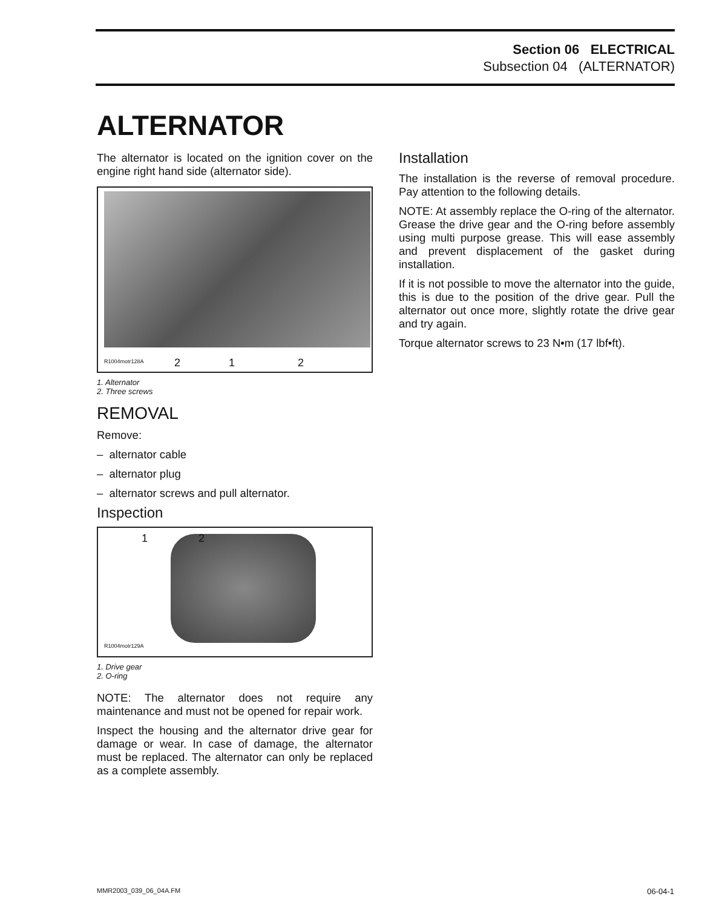Section 06 ELECTRICAL
Subsection 04 (ALTERNATOR)
ALTERNATOR
The alternator is located on the ignition cover on the engine right hand side (alternator side).
R1004motr128A 2 1 2
1. Alternator
2. Three screws
REMOVAL
Remove:
– alternator cable
– alternator plug
– alternator screws and pull alternator.
Inspection
1 2
R1004motr129A
1. Drive gear
2. O-ring
NOTE: The alternator does not require any maintenance and must not be opened for repair work.
Inspect the housing and the alternator drive gear for damage or wear. In case of damage, the alternator must be replaced. The alternator can only be replaced as a complete assembly.
Installation
The installation is the reverse of removal procedure. Pay attention to the following details.
NOTE: At assembly replace the O-ring of the alternator. Grease the drive gear and the O-ring before assembly using multi purpose grease. This will ease assembly and prevent displacement of the gasket during installation.
If it is not possible to move the alternator into the guide, this is due to the position of the drive gear. Pull the alternator out once more, slightly rotate the drive gear and try again.
Torque alternator screws to 23 N•m (17 lbf•ft).
MMR2003_039_06_04A.FM 06-04-1